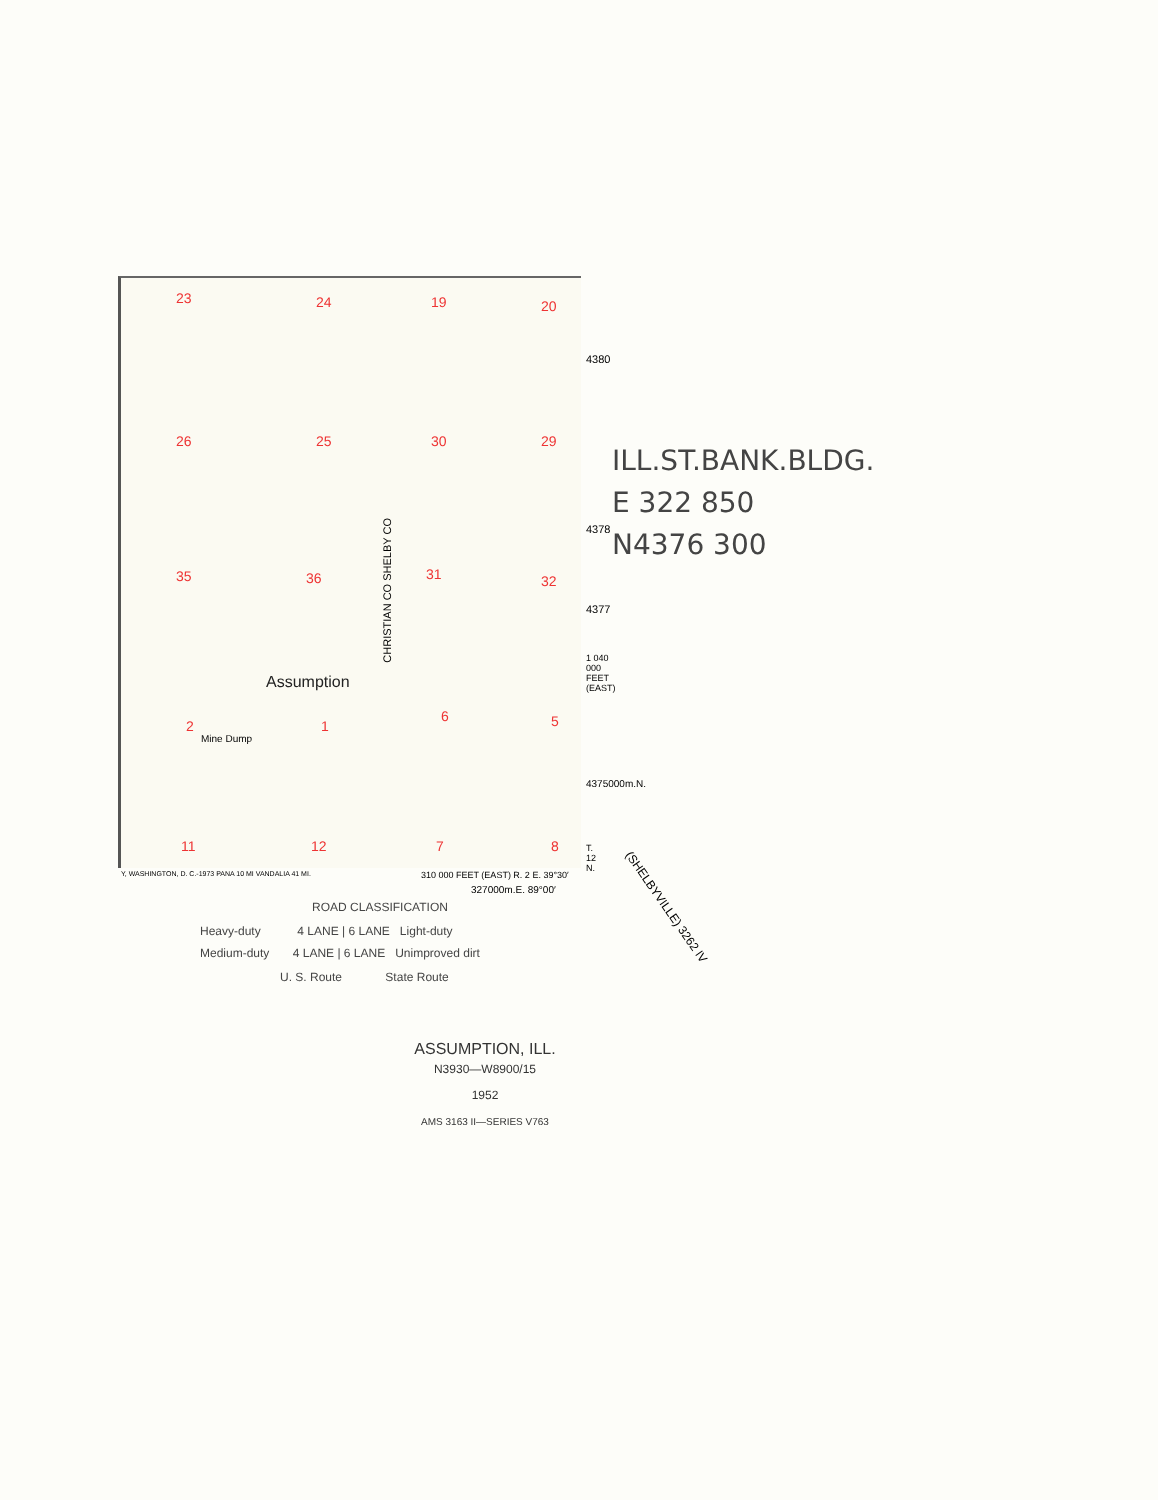23 24 19 20
26 25 30 29
35 36 31 32
Assumption
2 1
6 5
Mine Dump
11 12 7 8
CHRISTIAN CO SHELBY CO
4380
4378
4377
1 040 000 FEET (EAST)
4375000m.N.
T. 12 N.
310 000 FEET (EAST) R. 2 E. 39°30′
327000m.E. 89°00′
Y, WASHINGTON, D. C.-1973 PANA 10 MI VANDALIA 41 MI.
ILL.ST.BANK.BLDG.
E 322 850
N4376 300
(SHELBYVILLE) 3262 IV
ROAD CLASSIFICATION
Heavy-duty 4 LANE | 6 LANE Light-duty
Medium-duty 4 LANE | 6 LANE Unimproved dirt
U. S. Route State Route
ASSUMPTION, ILL.
N3930—W8900/15
1952
AMS 3163 II—SERIES V763